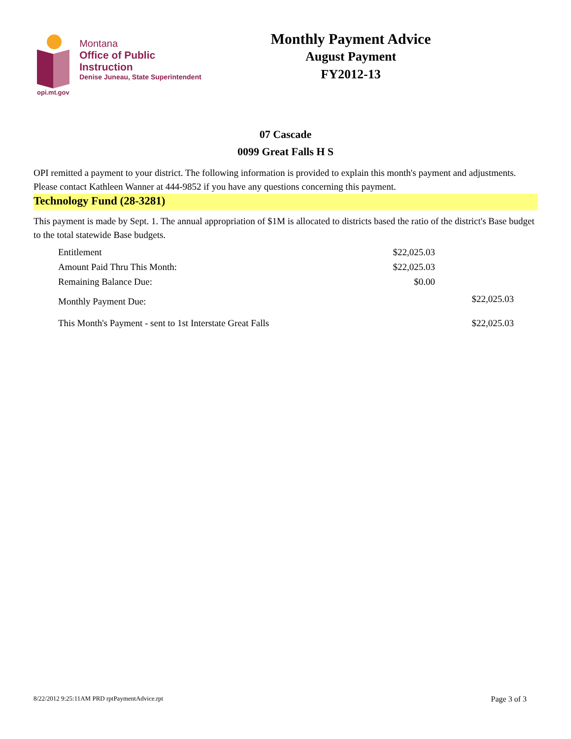Montana
Office of Public Instruction
Denise Juneau, State Superintendent
opi.mt.gov
Monthly Payment Advice
August Payment
FY2012-13
07 Cascade
0099 Great Falls H S
OPI remitted a payment to your district. The following information is provided to explain this month's payment and adjustments. Please contact Kathleen Wanner at 444-9852 if you have any questions concerning this payment.
Technology Fund (28-3281)
This payment is made by Sept. 1. The annual appropriation of $1M is allocated to districts based the ratio of the district's Base budget to the total statewide Base budgets.
| Entitlement | $22,025.03 | |
| Amount Paid Thru This Month: | $22,025.03 | |
| Remaining Balance Due: | $0.00 | |
| Monthly Payment Due: | | $22,025.03 |
| This Month's Payment - sent to 1st Interstate Great Falls | | $22,025.03 |
8/22/2012 9:25:11AM PRD rptPaymentAdvice.rpt Page 3 of 3